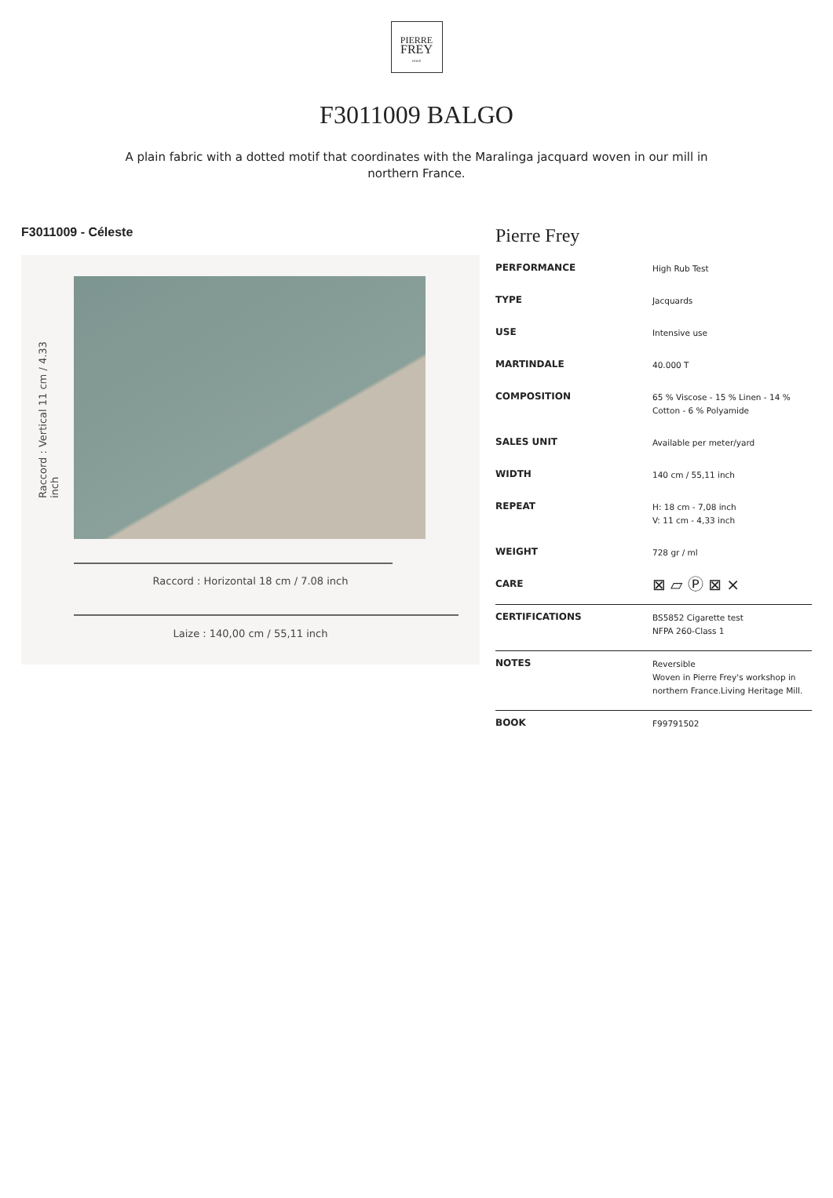PIERRE
FREY
PARIS
F3011009 BALGO
A plain fabric with a dotted motif that coordinates with the Maralinga jacquard woven in our mill in northern France.
F3011009 - Céleste
Raccord : Vertical 11 cm / 4.33 inch
Raccord : Horizontal 18 cm / 7.08 inch
Laize : 140,00 cm / 55,11 inch
Pierre Frey
| PERFORMANCE | High Rub Test |
| TYPE | Jacquards |
| USE | Intensive use |
| MARTINDALE | 40.000 T |
| COMPOSITION | 65 % Viscose - 15 % Linen - 14 % Cotton - 6 % Polyamide |
| SALES UNIT | Available per meter/yard |
| WIDTH | 140 cm / 55,11 inch |
| REPEAT | H: 18 cm - 7,08 inch V: 11 cm - 4,33 inch |
| WEIGHT | 728 gr / ml |
| CARE | ⊠ ⏥ Ⓟ ⊠ ⨯ |
| CERTIFICATIONS | BS5852 Cigarette test NFPA 260-Class 1 |
| NOTES | Reversible Woven in Pierre Frey's workshop in northern France.Living Heritage Mill. |
| BOOK | F99791502 |